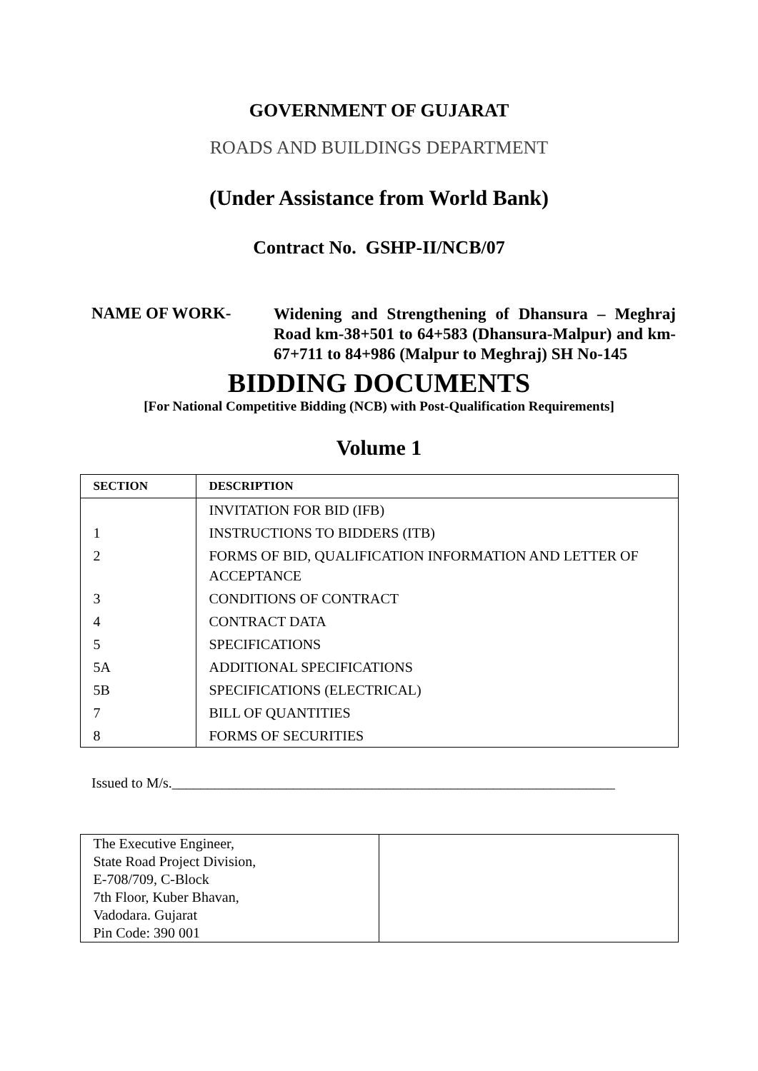GOVERNMENT OF GUJARAT
ROADS AND BUILDINGS DEPARTMENT
(Under Assistance from World Bank)
Contract No. GSHP-II/NCB/07
NAME OF WORK-
Widening and Strengthening of Dhansura – Meghraj Road km-38+501 to 64+583 (Dhansura-Malpur) and km-67+711 to 84+986 (Malpur to Meghraj) SH No-145
BIDDING DOCUMENTS
[For National Competitive Bidding (NCB) with Post-Qualification Requirements]
Volume 1
| SECTION | DESCRIPTION |
| --- | --- |
| | INVITATION FOR BID (IFB) |
| 1 | INSTRUCTIONS TO BIDDERS (ITB) |
| 2 | FORMS OF BID, QUALIFICATION INFORMATION AND LETTER OF ACCEPTANCE |
| 3 | CONDITIONS OF CONTRACT |
| 4 | CONTRACT DATA |
| 5 | SPECIFICATIONS |
| 5A | ADDITIONAL SPECIFICATIONS |
| 5B | SPECIFICATIONS (ELECTRICAL) |
| 7 | BILL OF QUANTITIES |
| 8 | FORMS OF SECURITIES |
Issued to M/s.______________________________________________________________
| The Executive Engineer, State Road Project Division, E-708/709, C-Block 7th Floor, Kuber Bhavan, Vadodara. Gujarat Pin Code: 390 001 | |